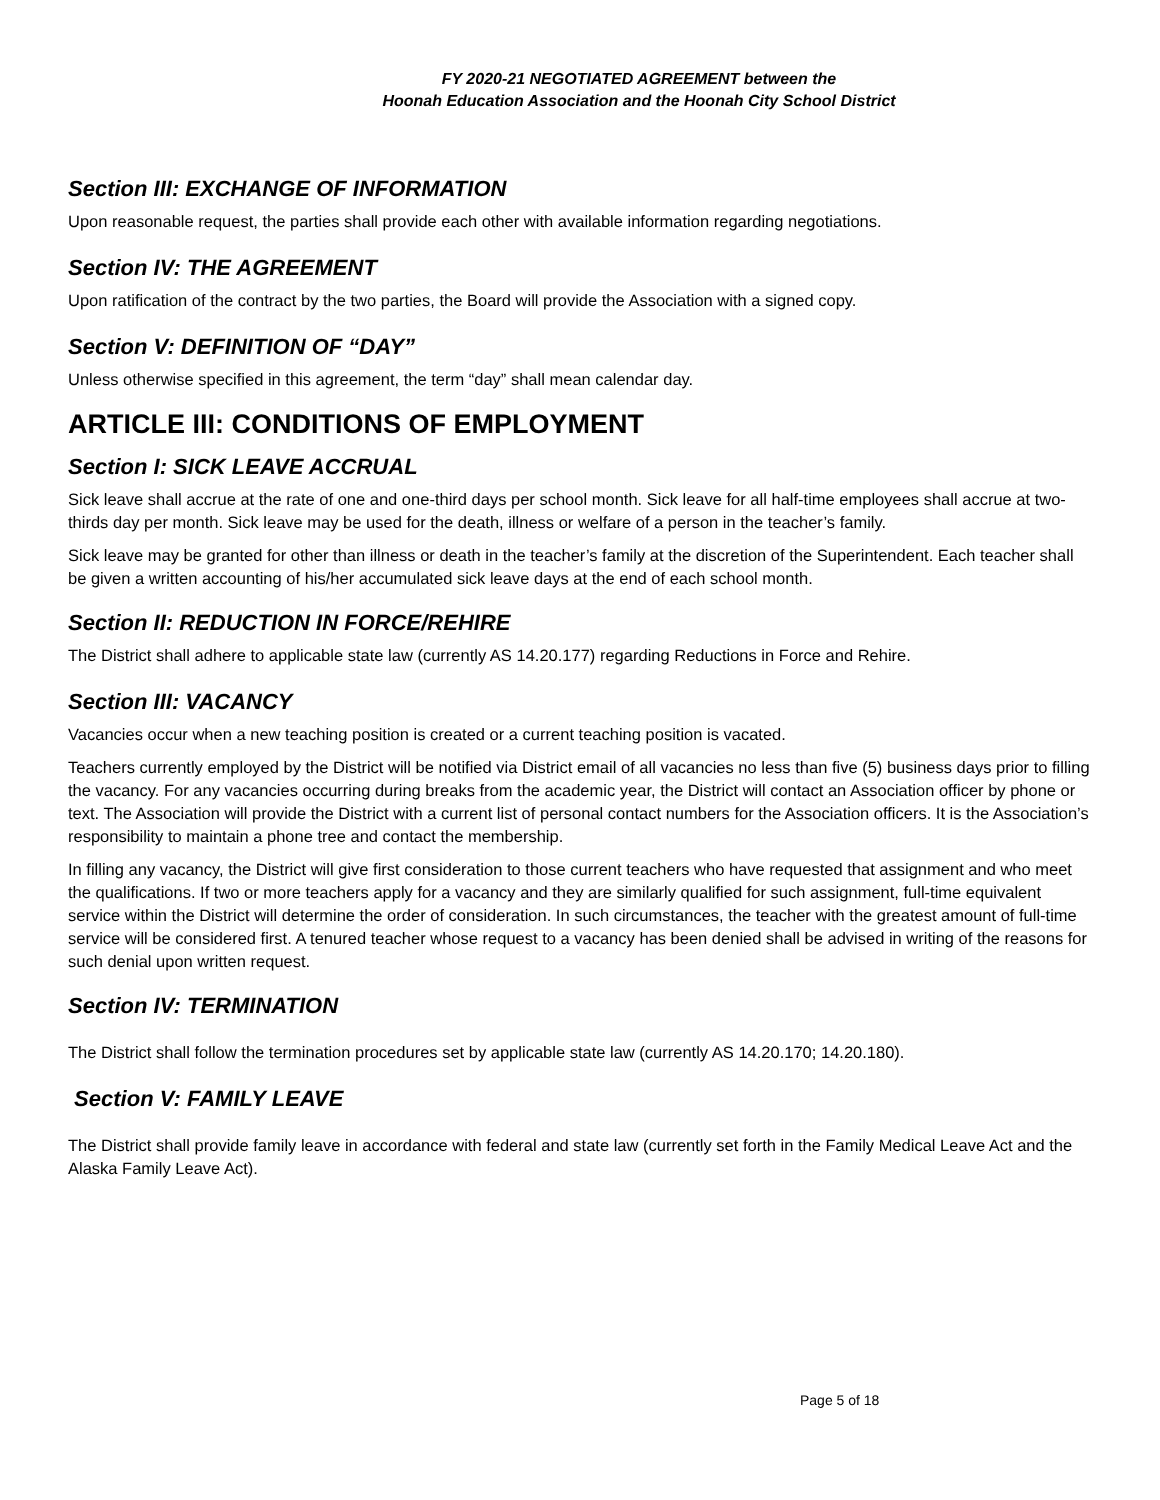FY 2020-21 NEGOTIATED AGREEMENT between the
Hoonah Education Association and the Hoonah City School District
Section III: EXCHANGE OF INFORMATION
Upon reasonable request, the parties shall provide each other with available information regarding negotiations.
Section IV: THE AGREEMENT
Upon ratification of the contract by the two parties, the Board will provide the Association with a signed copy.
Section V: DEFINITION OF “DAY”
Unless otherwise specified in this agreement, the term “day” shall mean calendar day.
ARTICLE III: CONDITIONS OF EMPLOYMENT
Section I: SICK LEAVE ACCRUAL
Sick leave shall accrue at the rate of one and one-third days per school month. Sick leave for all half-time employees shall accrue at two-thirds day per month. Sick leave may be used for the death, illness or welfare of a person in the teacher’s family.
Sick leave may be granted for other than illness or death in the teacher’s family at the discretion of the Superintendent. Each teacher shall be given a written accounting of his/her accumulated sick leave days at the end of each school month.
Section II: REDUCTION IN FORCE/REHIRE
The District shall adhere to applicable state law (currently AS 14.20.177) regarding Reductions in Force and Rehire.
Section III: VACANCY
Vacancies occur when a new teaching position is created or a current teaching position is vacated.
Teachers currently employed by the District will be notified via District email of all vacancies no less than five (5) business days prior to filling the vacancy. For any vacancies occurring during breaks from the academic year, the District will contact an Association officer by phone or text. The Association will provide the District with a current list of personal contact numbers for the Association officers. It is the Association’s responsibility to maintain a phone tree and contact the membership.
In filling any vacancy, the District will give first consideration to those current teachers who have requested that assignment and who meet the qualifications. If two or more teachers apply for a vacancy and they are similarly qualified for such assignment, full-time equivalent service within the District will determine the order of consideration. In such circumstances, the teacher with the greatest amount of full-time service will be considered first. A tenured teacher whose request to a vacancy has been denied shall be advised in writing of the reasons for such denial upon written request.
Section IV: TERMINATION
The District shall follow the termination procedures set by applicable state law (currently AS 14.20.170; 14.20.180).
Section V: FAMILY LEAVE
The District shall provide family leave in accordance with federal and state law (currently set forth in the Family Medical Leave Act and the Alaska Family Leave Act).
Page 5 of 18